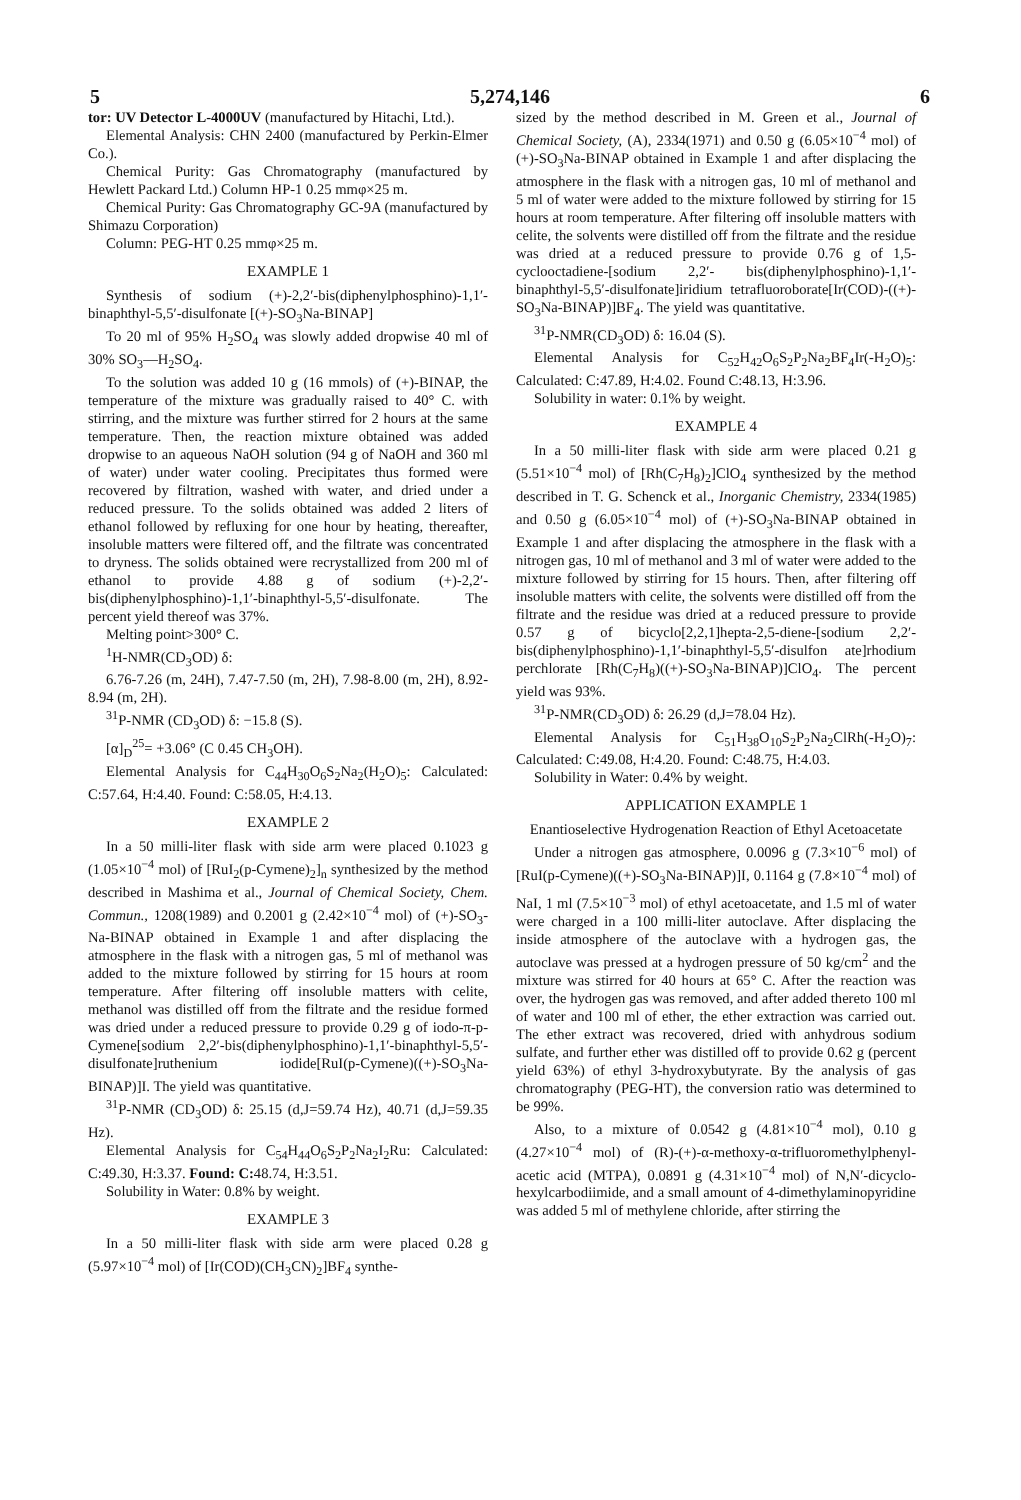5 5,274,146 6
tor: UV Detector L-4000UV (manufactured by Hitachi, Ltd.).
Elemental Analysis: CHN 2400 (manufactured by Perkin-Elmer Co.).
Chemical Purity: Gas Chromatography (manufactured by Hewlett Packard Ltd.) Column HP-1 0.25 mmφ×25 m.
Chemical Purity: Gas Chromatography GC-9A (manufactured by Shimazu Corporation)
Column: PEG-HT 0.25 mmφ×25 m.
EXAMPLE 1
Synthesis of sodium (+)-2,2′-bis(diphenylphosphino)-1,1′-binaphthyl-5,5′-disulfonate [(+)-SO<sub>3</sub>Na-BINAP]
To 20 ml of 95% H<sub>2</sub>SO<sub>4</sub> was slowly added dropwise 40 ml of 30% SO<sub>3</sub>—H<sub>2</sub>SO<sub>4</sub>.
To the solution was added 10 g (16 mmols) of (+)-BINAP, the temperature of the mixture was gradually raised to 40° C. with stirring, and the mixture was further stirred for 2 hours at the same temperature. Then, the reaction mixture obtained was added dropwise to an aqueous NaOH solution (94 g of NaOH and 360 ml of water) under water cooling. Precipitates thus formed were recovered by filtration, washed with water, and dried under a reduced pressure. To the solids obtained was added 2 liters of ethanol followed by refluxing for one hour by heating, thereafter, insoluble matters were filtered off, and the filtrate was concentrated to dryness. The solids obtained were recrystallized from 200 ml of ethanol to provide 4.88 g of sodium (+)-2,2′-bis(diphenylphosphino)-1,1′-binaphthyl-5,5′-disulfonate. The percent yield thereof was 37%.
Melting point>300° C.
<sup>1</sup>H-NMR(CD<sub>3</sub>OD) δ:
6.76-7.26 (m, 24H), 7.47-7.50 (m, 2H), 7.98-8.00 (m, 2H), 8.92-8.94 (m, 2H).
<sup>31</sup>P-NMR (CD<sub>3</sub>OD) δ: −15.8 (S).
[α]<sub>D</sub><sup>25</sup>= +3.06° (C 0.45 CH<sub>3</sub>OH).
Elemental Analysis for C<sub>44</sub>H<sub>30</sub>O<sub>6</sub>S<sub>2</sub>Na<sub>2</sub>(H<sub>2</sub>O)<sub>5</sub>: Calculated: C:57.64, H:4.40. Found: C:58.05, H:4.13.
EXAMPLE 2
In a 50 milli-liter flask with side arm were placed 0.1023 g (1.05×10<sup>−4</sup> mol) of [RuI<sub>2</sub>(p-Cymene)<sub>2</sub>]<sub>n</sub> synthesized by the method described in Mashima et al., Journal of Chemical Society, Chem. Commun., 1208(1989) and 0.2001 g (2.42×10<sup>−4</sup> mol) of (+)-SO<sub>3</sub>-Na-BINAP obtained in Example 1 and after displacing the atmosphere in the flask with a nitrogen gas, 5 ml of methanol was added to the mixture followed by stirring for 15 hours at room temperature. After filtering off insoluble matters with celite, methanol was distilled off from the filtrate and the residue formed was dried under a reduced pressure to provide 0.29 g of iodo-π-p-Cymene[sodium 2,2′-bis(diphenylphosphino)-1,1′-binaphthyl-5,5′-disulfonate]ruthenium iodide[RuI(p-Cymene)((+)-SO<sub>3</sub>Na-BINAP)]I. The yield was quantitative.
<sup>31</sup>P-NMR (CD<sub>3</sub>OD) δ: 25.15 (d,J=59.74 Hz), 40.71 (d,J=59.35 Hz).
Elemental Analysis for C<sub>54</sub>H<sub>44</sub>O<sub>6</sub>S<sub>2</sub>P<sub>2</sub>Na<sub>2</sub>I<sub>2</sub>Ru: Calculated: C:49.30, H:3.37. Found: C: 48.74, H:3.51.
Solubility in Water: 0.8% by weight.
EXAMPLE 3
In a 50 milli-liter flask with side arm were placed 0.28 g (5.97×10<sup>−4</sup> mol) of [Ir(COD)(CH<sub>3</sub>CN)<sub>2</sub>]BF<sub>4</sub> synthe-
sized by the method described in M. Green et al., Journal of Chemical Society, (A), 2334(1971) and 0.50 g (6.05×10<sup>−4</sup> mol) of (+)-SO<sub>3</sub>Na-BINAP obtained in Example 1 and after displacing the atmosphere in the flask with a nitrogen gas, 10 ml of methanol and 5 ml of water were added to the mixture followed by stirring for 15 hours at room temperature. After filtering off insoluble matters with celite, the solvents were distilled off from the filtrate and the residue was dried at a reduced pressure to provide 0.76 g of 1,5-cyclooctadiene-[sodium 2,2′- bis(diphenylphosphino)-1,1′-binaphthyl-5,5′-disulfonate]iridium tetrafluoroborate[Ir(COD)-((+)-SO<sub>3</sub>Na-BINAP)]BF<sub>4</sub>. The yield was quantitative.
<sup>31</sup>P-NMR(CD<sub>3</sub>OD) δ: 16.04 (S).
Elemental Analysis for C<sub>52</sub>H<sub>42</sub>O<sub>6</sub>S<sub>2</sub>P<sub>2</sub>Na<sub>2</sub>BF<sub>4</sub>Ir(-H<sub>2</sub>O)<sub>5</sub>: Calculated: C:47.89, H:4.02. Found C:48.13, H:3.96.
Solubility in water: 0.1% by weight.
EXAMPLE 4
In a 50 milli-liter flask with side arm were placed 0.21 g (5.51×10<sup>−4</sup> mol) of [Rh(C<sub>7</sub>H<sub>8</sub>)<sub>2</sub>]ClO<sub>4</sub> synthesized by the method described in T. G. Schenck et al., Inorganic Chemistry, 2334(1985) and 0.50 g (6.05×10<sup>−4</sup> mol) of (+)-SO<sub>3</sub>Na-BINAP obtained in Example 1 and after displacing the atmosphere in the flask with a nitrogen gas, 10 ml of methanol and 3 ml of water were added to the mixture followed by stirring for 15 hours. Then, after filtering off insoluble matters with celite, the solvents were distilled off from the filtrate and the residue was dried at a reduced pressure to provide 0.57 g of bicyclo[2,2,1]hepta-2,5-diene-[sodium 2,2′-bis(diphenylphosphino)-1,1′-binaphthyl-5,5′-disulfon ate]rhodium perchlorate [Rh(C<sub>7</sub>H<sub>8</sub>)((+)-SO<sub>3</sub>Na-BINAP)]ClO<sub>4</sub>. The percent yield was 93%.
<sup>31</sup>P-NMR(CD<sub>3</sub>OD) δ: 26.29 (d,J=78.04 Hz).
Elemental Analysis for C<sub>51</sub>H<sub>38</sub>O<sub>10</sub>S<sub>2</sub>P<sub>2</sub>Na<sub>2</sub>ClRh(-H<sub>2</sub>O)<sub>7</sub>: Calculated: C:49.08, H:4.20. Found: C:48.75, H:4.03.
Solubility in Water: 0.4% by weight.
APPLICATION EXAMPLE 1
Enantioselective Hydrogenation Reaction of Ethyl Acetoacetate
Under a nitrogen gas atmosphere, 0.0096 g (7.3×10<sup>−6</sup> mol) of [RuI(p-Cymene)((+)-SO<sub>3</sub>Na-BINAP)]I, 0.1164 g (7.8×10<sup>−4</sup> mol) of NaI, 1 ml (7.5×10<sup>−3</sup> mol) of ethyl acetoacetate, and 1.5 ml of water were charged in a 100 milli-liter autoclave. After displacing the inside atmosphere of the autoclave with a hydrogen gas, the autoclave was pressed at a hydrogen pressure of 50 kg/cm<sup>2</sup> and the mixture was stirred for 40 hours at 65° C. After the reaction was over, the hydrogen gas was removed, and after added thereto 100 ml of water and 100 ml of ether, the ether extraction was carried out. The ether extract was recovered, dried with anhydrous sodium sulfate, and further ether was distilled off to provide 0.62 g (percent yield 63%) of ethyl 3-hydroxybutyrate. By the analysis of gas chromatography (PEG-HT), the conversion ratio was determined to be 99%.
Also, to a mixture of 0.0542 g (4.81×10<sup>−4</sup> mol), 0.10 g (4.27×10<sup>−4</sup> mol) of (R)-(+)-α-methoxy-α-trifluoromethylphenyl-acetic acid (MTPA), 0.0891 g (4.31×10<sup>−4</sup> mol) of N,N′-dicyclo-hexylcarbodiimide, and a small amount of 4-dimethylaminopyridine was added 5 ml of methylene chloride, after stirring the